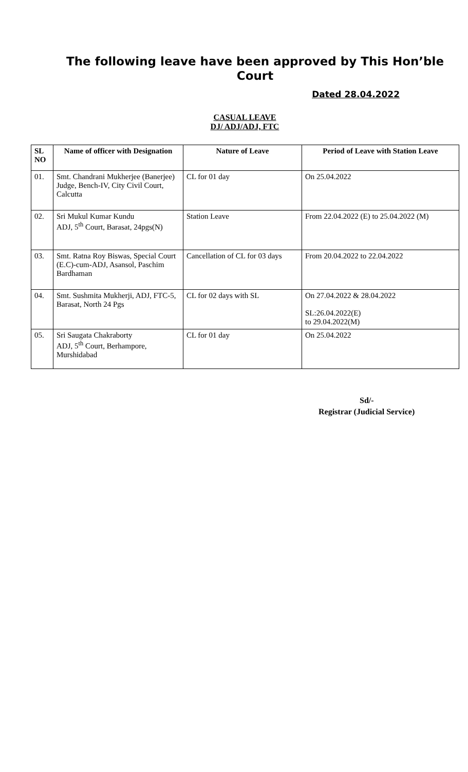The following leave have been approved by This Hon’ble Court
Dated 28.04.2022
CASUAL LEAVE
DJ/ ADJ/ADJ, FTC
| SL NO | Name of officer with Designation | Nature of Leave | Period of Leave with Station Leave |
| --- | --- | --- | --- |
| 01. | Smt. Chandrani Mukherjee (Banerjee) Judge, Bench-IV, City Civil Court, Calcutta | CL for 01 day | On 25.04.2022 |
| 02. | Sri Mukul Kumar Kundu ADJ, 5<sup>th</sup> Court, Barasat, 24pgs(N) | Station Leave | From 22.04.2022 (E) to 25.04.2022 (M) |
| 03. | Smt. Ratna Roy Biswas, Special Court (E.C)-cum-ADJ, Asansol, Paschim Bardhaman | Cancellation of CL for 03 days | From 20.04.2022 to 22.04.2022 |
| 04. | Smt. Sushmita Mukherji, ADJ, FTC-5, Barasat, North 24 Pgs | CL for 02 days with SL | On 27.04.2022 & 28.04.2022 SL:26.04.2022(E) to 29.04.2022(M) |
| 05. | Sri Saugata Chakraborty ADJ, 5<sup>th</sup> Court, Berhampore, Murshidabad | CL for 01 day | On 25.04.2022 |
Sd/-
Registrar (Judicial Service)